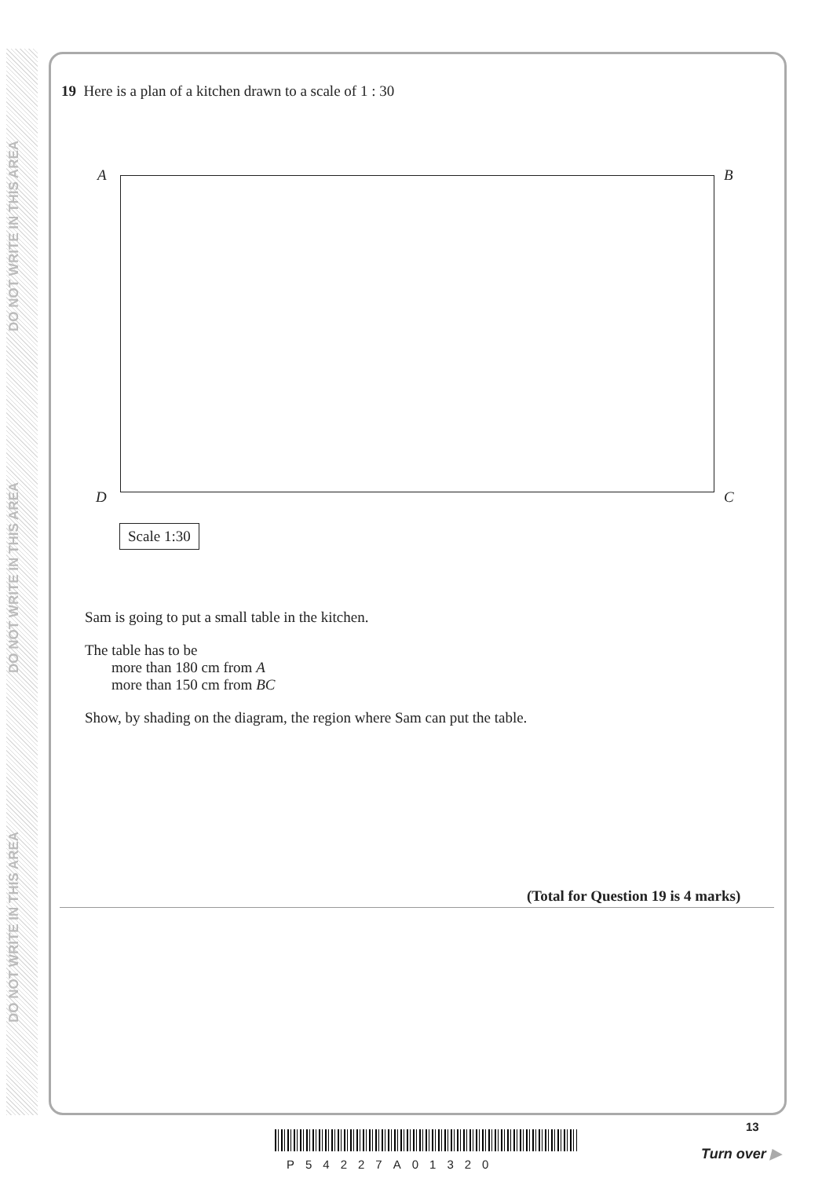DO NOT WRITE IN THIS AREA
DO NOT WRITE IN THIS AREA
DO NOT WRITE IN THIS AREA
19 Here is a plan of a kitchen drawn to a scale of 1 : 30
A B
D C
Scale 1:30
Sam is going to put a small table in the kitchen.
The table has to be
more than 180 cm from A
more than 150 cm from BC
Show, by shading on the diagram, the region where Sam can put the table.
(Total for Question 19 is 4 marks)
P54227A01320
13
Turn over ▶